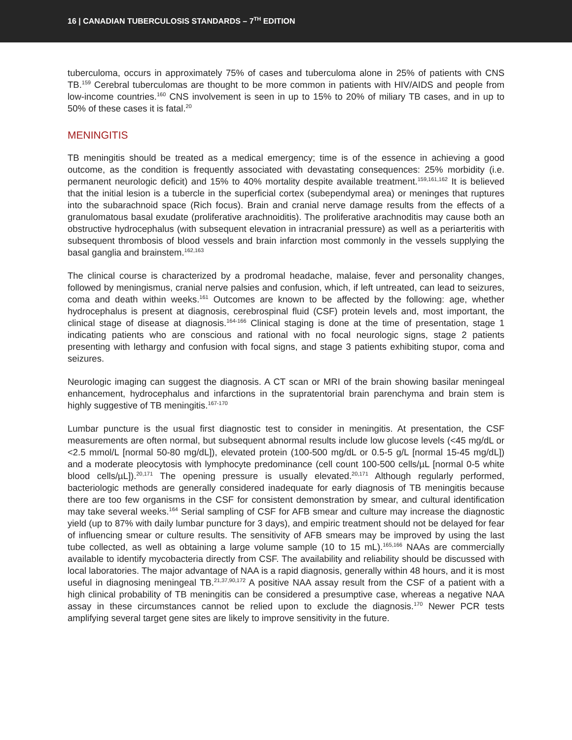16 | CANADIAN TUBERCULOSIS STANDARDS – 7<sup>TH</sup> EDITION
tuberculoma, occurs in approximately 75% of cases and tuberculoma alone in 25% of patients with CNS TB.<sup>159</sup> Cerebral tuberculomas are thought to be more common in patients with HIV/AIDS and people from low-income countries.<sup>160</sup> CNS involvement is seen in up to 15% to 20% of miliary TB cases, and in up to 50% of these cases it is fatal.<sup>20</sup>
MENINGITIS
TB meningitis should be treated as a medical emergency; time is of the essence in achieving a good outcome, as the condition is frequently associated with devastating consequences: 25% morbidity (i.e. permanent neurologic deficit) and 15% to 40% mortality despite available treatment.<sup>159,161,162</sup> It is believed that the initial lesion is a tubercle in the superficial cortex (subependymal area) or meninges that ruptures into the subarachnoid space (Rich focus). Brain and cranial nerve damage results from the effects of a granulomatous basal exudate (proliferative arachnoiditis). The proliferative arachnoditis may cause both an obstructive hydrocephalus (with subsequent elevation in intracranial pressure) as well as a periarteritis with subsequent thrombosis of blood vessels and brain infarction most commonly in the vessels supplying the basal ganglia and brainstem.<sup>162,163</sup>
The clinical course is characterized by a prodromal headache, malaise, fever and personality changes, followed by meningismus, cranial nerve palsies and confusion, which, if left untreated, can lead to seizures, coma and death within weeks.<sup>161</sup> Outcomes are known to be affected by the following: age, whether hydrocephalus is present at diagnosis, cerebrospinal fluid (CSF) protein levels and, most important, the clinical stage of disease at diagnosis.<sup>164-166</sup> Clinical staging is done at the time of presentation, stage 1 indicating patients who are conscious and rational with no focal neurologic signs, stage 2 patients presenting with lethargy and confusion with focal signs, and stage 3 patients exhibiting stupor, coma and seizures.
Neurologic imaging can suggest the diagnosis. A CT scan or MRI of the brain showing basilar meningeal enhancement, hydrocephalus and infarctions in the supratentorial brain parenchyma and brain stem is highly suggestive of TB meningitis.<sup>167-170</sup>
Lumbar puncture is the usual first diagnostic test to consider in meningitis. At presentation, the CSF measurements are often normal, but subsequent abnormal results include low glucose levels (<45 mg/dL or <2.5 mmol/L [normal 50-80 mg/dL]), elevated protein (100-500 mg/dL or 0.5-5 g/L [normal 15-45 mg/dL]) and a moderate pleocytosis with lymphocyte predominance (cell count 100-500 cells/µL [normal 0-5 white blood cells/µL]).<sup>20,171</sup> The opening pressure is usually elevated.<sup>20,171</sup> Although regularly performed, bacteriologic methods are generally considered inadequate for early diagnosis of TB meningitis because there are too few organisms in the CSF for consistent demonstration by smear, and cultural identification may take several weeks.<sup>164</sup> Serial sampling of CSF for AFB smear and culture may increase the diagnostic yield (up to 87% with daily lumbar puncture for 3 days), and empiric treatment should not be delayed for fear of influencing smear or culture results. The sensitivity of AFB smears may be improved by using the last tube collected, as well as obtaining a large volume sample (10 to 15 mL).<sup>165,166</sup> NAAs are commercially available to identify mycobacteria directly from CSF. The availability and reliability should be discussed with local laboratories. The major advantage of NAA is a rapid diagnosis, generally within 48 hours, and it is most useful in diagnosing meningeal TB.<sup>21,37,90,172</sup> A positive NAA assay result from the CSF of a patient with a high clinical probability of TB meningitis can be considered a presumptive case, whereas a negative NAA assay in these circumstances cannot be relied upon to exclude the diagnosis.<sup>170</sup> Newer PCR tests amplifying several target gene sites are likely to improve sensitivity in the future.